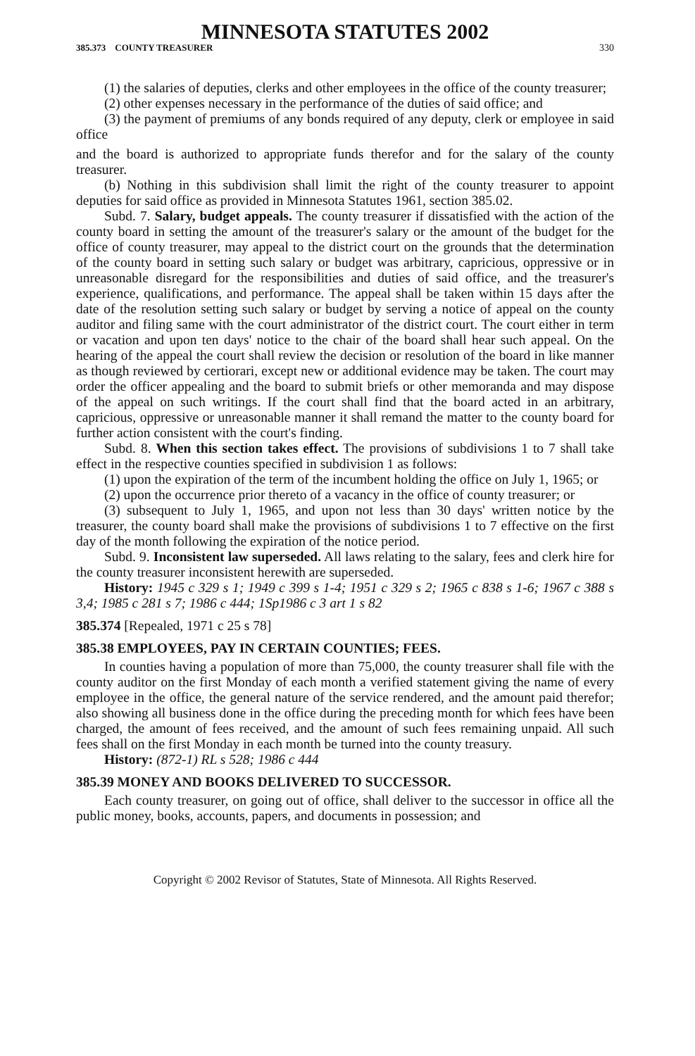MINNESOTA STATUTES 2002
385.373 COUNTY TREASURER 330
(1) the salaries of deputies, clerks and other employees in the office of the county treasurer;
(2) other expenses necessary in the performance of the duties of said office; and
(3) the payment of premiums of any bonds required of any deputy, clerk or employee in said office
and the board is authorized to appropriate funds therefor and for the salary of the county treasurer.
(b) Nothing in this subdivision shall limit the right of the county treasurer to appoint deputies for said office as provided in Minnesota Statutes 1961, section 385.02.
Subd. 7. Salary, budget appeals. The county treasurer if dissatisfied with the action of the county board in setting the amount of the treasurer's salary or the amount of the budget for the office of county treasurer, may appeal to the district court on the grounds that the determination of the county board in setting such salary or budget was arbitrary, capricious, oppressive or in unreasonable disregard for the responsibilities and duties of said office, and the treasurer's experience, qualifications, and performance. The appeal shall be taken within 15 days after the date of the resolution setting such salary or budget by serving a notice of appeal on the county auditor and filing same with the court administrator of the district court. The court either in term or vacation and upon ten days' notice to the chair of the board shall hear such appeal. On the hearing of the appeal the court shall review the decision or resolution of the board in like manner as though reviewed by certiorari, except new or additional evidence may be taken. The court may order the officer appealing and the board to submit briefs or other memoranda and may dispose of the appeal on such writings. If the court shall find that the board acted in an arbitrary, capricious, oppressive or unreasonable manner it shall remand the matter to the county board for further action consistent with the court's finding.
Subd. 8. When this section takes effect. The provisions of subdivisions 1 to 7 shall take effect in the respective counties specified in subdivision 1 as follows:
(1) upon the expiration of the term of the incumbent holding the office on July 1, 1965; or
(2) upon the occurrence prior thereto of a vacancy in the office of county treasurer; or
(3) subsequent to July 1, 1965, and upon not less than 30 days' written notice by the treasurer, the county board shall make the provisions of subdivisions 1 to 7 effective on the first day of the month following the expiration of the notice period.
Subd. 9. Inconsistent law superseded. All laws relating to the salary, fees and clerk hire for the county treasurer inconsistent herewith are superseded.
History: 1945 c 329 s 1; 1949 c 399 s 1-4; 1951 c 329 s 2; 1965 c 838 s 1-6; 1967 c 388 s 3,4; 1985 c 281 s 7; 1986 c 444; 1Sp1986 c 3 art 1 s 82
385.374 [Repealed, 1971 c 25 s 78]
385.38 EMPLOYEES, PAY IN CERTAIN COUNTIES; FEES.
In counties having a population of more than 75,000, the county treasurer shall file with the county auditor on the first Monday of each month a verified statement giving the name of every employee in the office, the general nature of the service rendered, and the amount paid therefor; also showing all business done in the office during the preceding month for which fees have been charged, the amount of fees received, and the amount of such fees remaining unpaid. All such fees shall on the first Monday in each month be turned into the county treasury.
History: (872-1) RL s 528; 1986 c 444
385.39 MONEY AND BOOKS DELIVERED TO SUCCESSOR.
Each county treasurer, on going out of office, shall deliver to the successor in office all the public money, books, accounts, papers, and documents in possession; and
Copyright © 2002 Revisor of Statutes, State of Minnesota. All Rights Reserved.